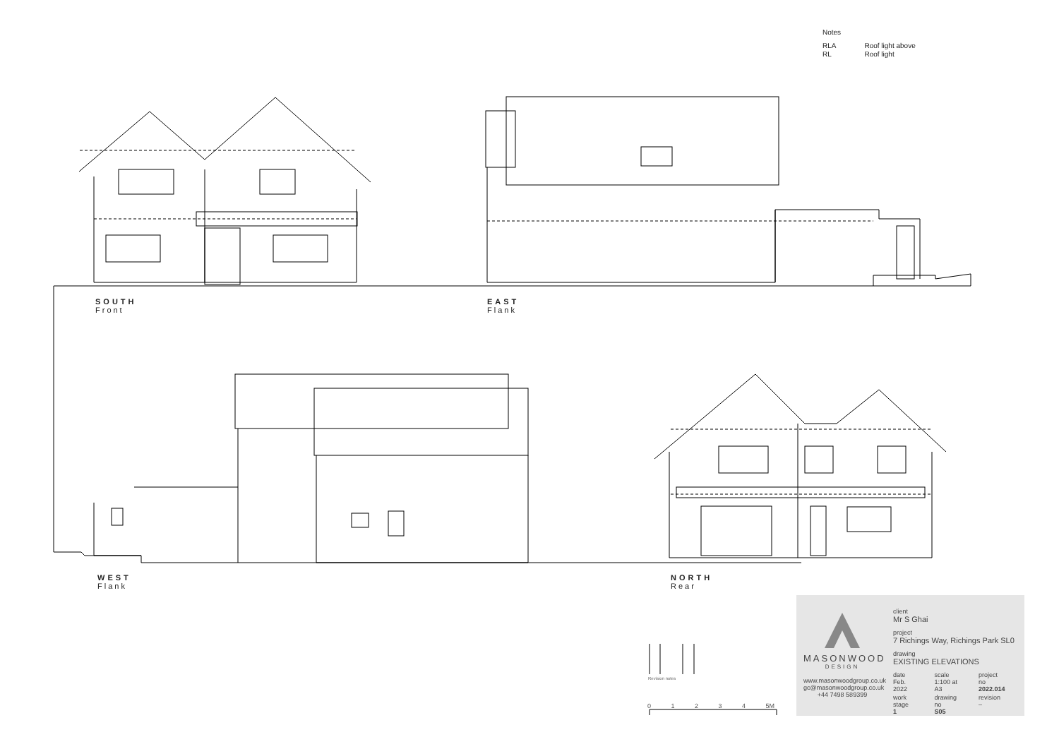Notes
| RLA | Roof light above |
| RL | Roof light |
SOUTH
Front
EAST
Flank
WEST
Flank
NORTH
Rear
Revision notes
0 1 2 3 4 5M
MASONWOOD
DESIGN
www.masonwoodgroup.co.uk
gc@masonwoodgroup.co.uk
+44 7498 589399
client
Mr S Ghai
project
7 Richings Way, Richings Park SL0
drawing
EXISTING ELEVATIONS
| date Feb. 2022 | scale 1:100 at A3 | project no 2022.014 |
| work stage 1 | drawing no S05 | revision – |